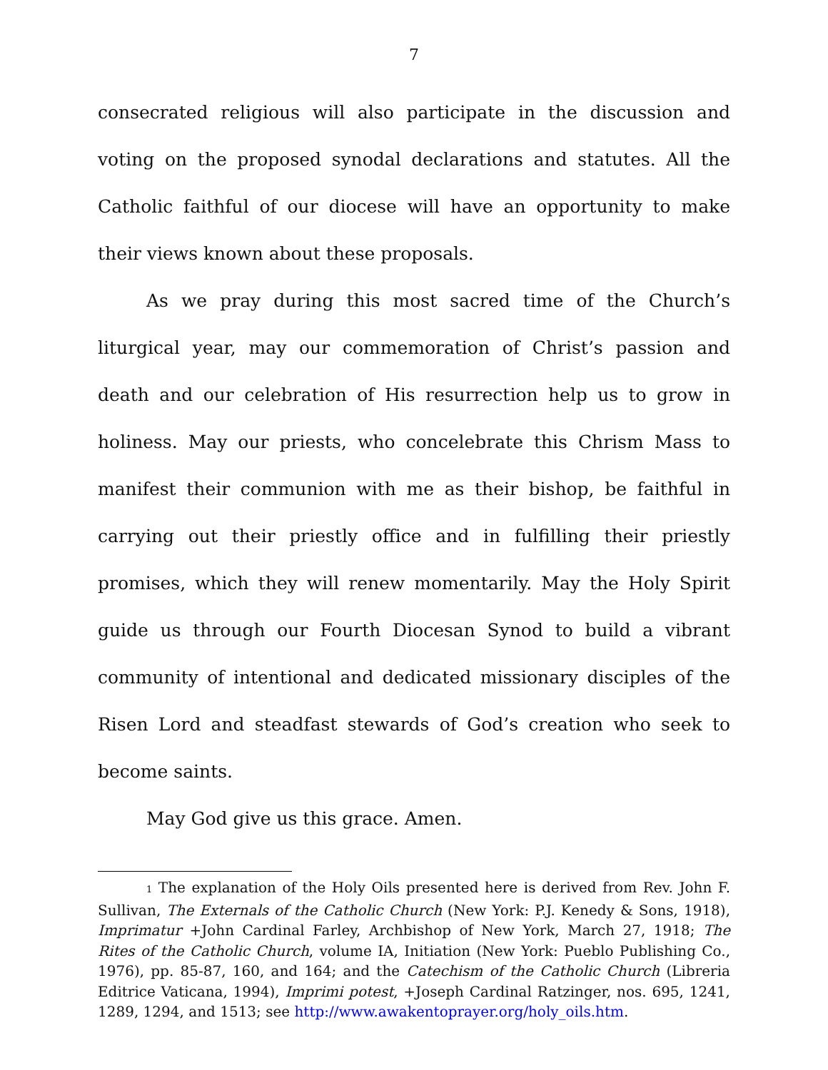7
consecrated religious will also participate in the discussion and voting on the proposed synodal declarations and statutes. All the Catholic faithful of our diocese will have an opportunity to make their views known about these proposals.
As we pray during this most sacred time of the Church’s liturgical year, may our commemoration of Christ’s passion and death and our celebration of His resurrection help us to grow in holiness. May our priests, who concelebrate this Chrism Mass to manifest their communion with me as their bishop, be faithful in carrying out their priestly office and in fulfilling their priestly promises, which they will renew momentarily. May the Holy Spirit guide us through our Fourth Diocesan Synod to build a vibrant community of intentional and dedicated missionary disciples of the Risen Lord and steadfast stewards of God’s creation who seek to become saints.
May God give us this grace. Amen.
<sup>1</sup> The explanation of the Holy Oils presented here is derived from Rev. John F. Sullivan, The Externals of the Catholic Church (New York: P.J. Kenedy & Sons, 1918), Imprimatur +John Cardinal Farley, Archbishop of New York, March 27, 1918; The Rites of the Catholic Church, volume IA, Initiation (New York: Pueblo Publishing Co., 1976), pp. 85-87, 160, and 164; and the Catechism of the Catholic Church (Libreria Editrice Vaticana, 1994), Imprimi potest, +Joseph Cardinal Ratzinger, nos. 695, 1241, 1289, 1294, and 1513; see http://www.awakentoprayer.org/holy_oils.htm.